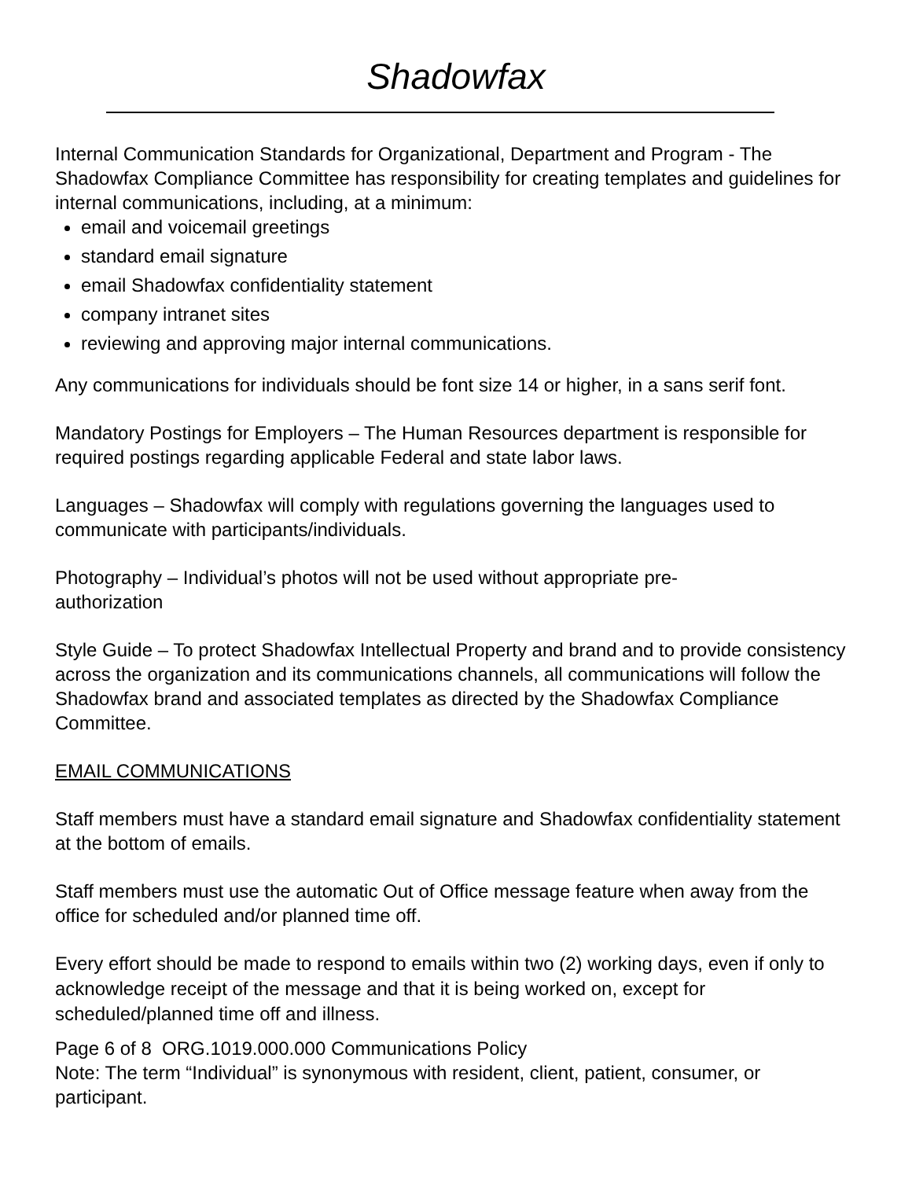Shadowfax
Internal Communication Standards for Organizational, Department and Program - The Shadowfax Compliance Committee has responsibility for creating templates and guidelines for internal communications, including, at a minimum:
email and voicemail greetings
standard email signature
email Shadowfax confidentiality statement
company intranet sites
reviewing and approving major internal communications.
Any communications for individuals should be font size 14 or higher, in a sans serif font.
Mandatory Postings for Employers – The Human Resources department is responsible for required postings regarding applicable Federal and state labor laws.
Languages – Shadowfax will comply with regulations governing the languages used to communicate with participants/individuals.
Photography – Individual’s photos will not be used without appropriate pre-
authorization
Style Guide – To protect Shadowfax Intellectual Property and brand and to provide consistency across the organization and its communications channels, all communications will follow the Shadowfax brand and associated templates as directed by the Shadowfax Compliance Committee.
EMAIL COMMUNICATIONS
Staff members must have a standard email signature and Shadowfax confidentiality statement at the bottom of emails.
Staff members must use the automatic Out of Office message feature when away from the office for scheduled and/or planned time off.
Every effort should be made to respond to emails within two (2) working days, even if only to acknowledge receipt of the message and that it is being worked on, except for scheduled/planned time off and illness.
Page 6 of 8 ORG.1019.000.000 Communications Policy
Note: The term “Individual” is synonymous with resident, client, patient, consumer, or participant.